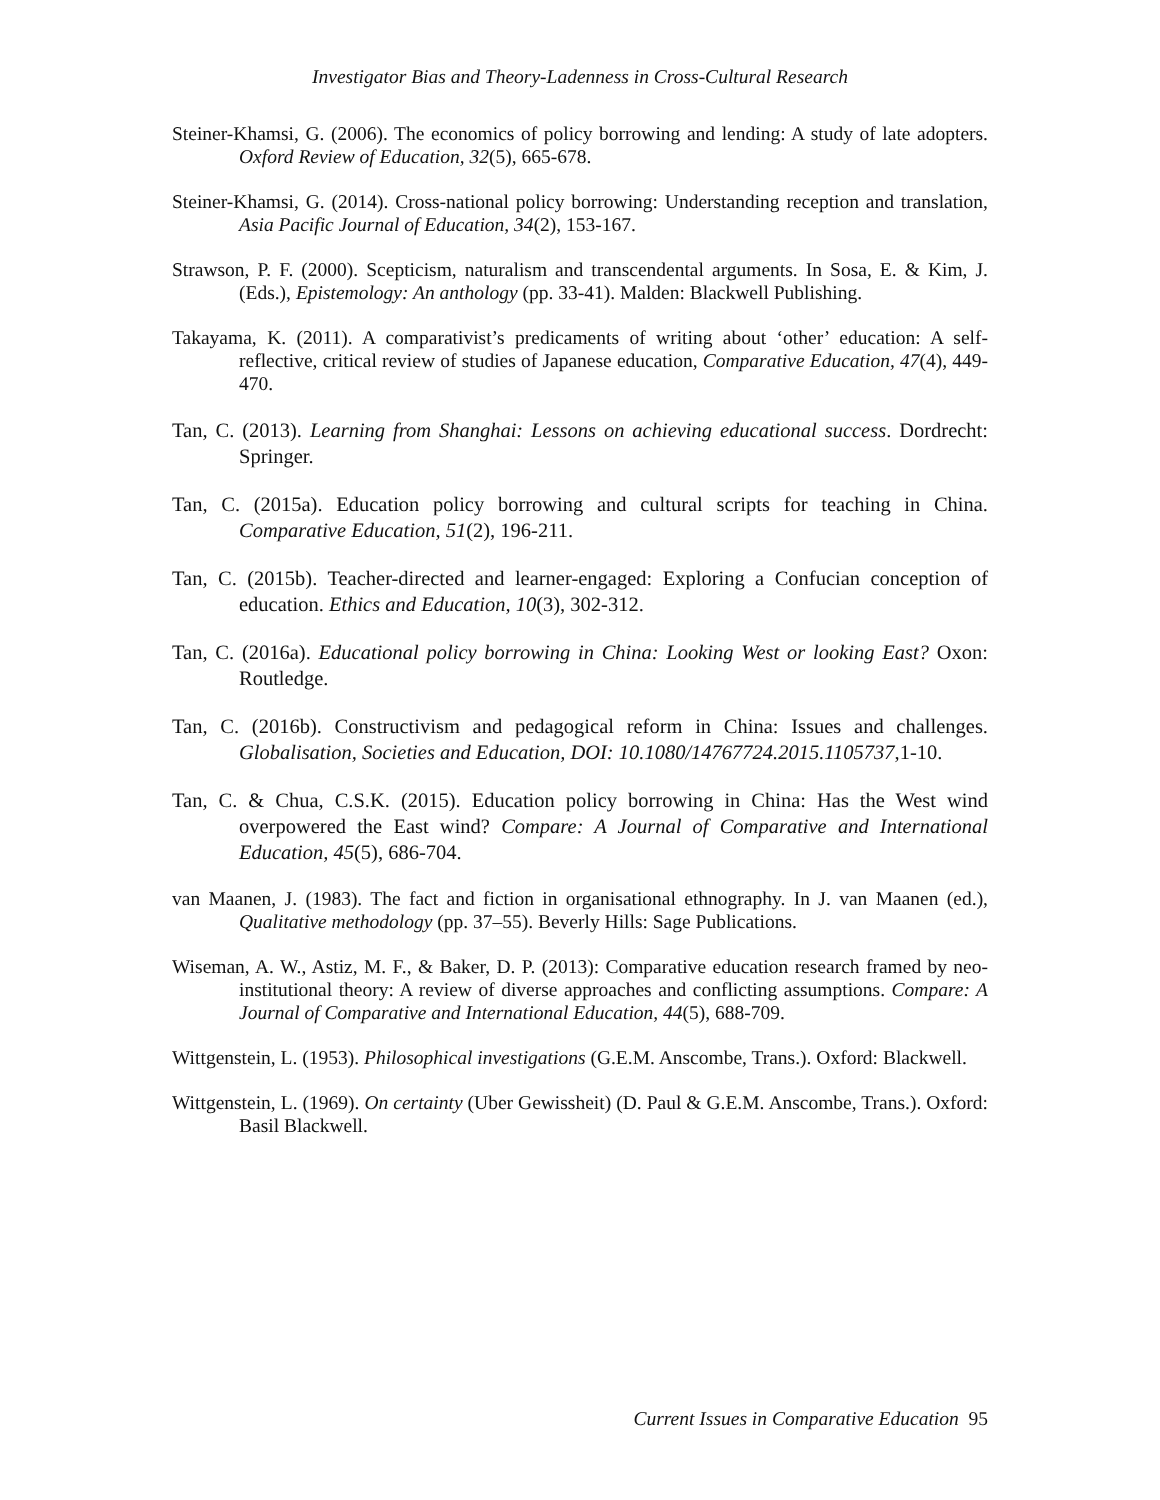Investigator Bias and Theory-Ladenness in Cross-Cultural Research
Steiner-Khamsi, G. (2006). The economics of policy borrowing and lending: A study of late adopters. Oxford Review of Education, 32(5), 665-678.
Steiner-Khamsi, G. (2014). Cross-national policy borrowing: Understanding reception and translation, Asia Pacific Journal of Education, 34(2), 153-167.
Strawson, P. F. (2000). Scepticism, naturalism and transcendental arguments. In Sosa, E. & Kim, J. (Eds.), Epistemology: An anthology (pp. 33-41). Malden: Blackwell Publishing.
Takayama, K. (2011). A comparativist’s predicaments of writing about ‘other’ education: A self-reflective, critical review of studies of Japanese education, Comparative Education, 47(4), 449-470.
Tan, C. (2013). Learning from Shanghai: Lessons on achieving educational success. Dordrecht: Springer.
Tan, C. (2015a). Education policy borrowing and cultural scripts for teaching in China. Comparative Education, 51(2), 196-211.
Tan, C. (2015b). Teacher-directed and learner-engaged: Exploring a Confucian conception of education. Ethics and Education, 10(3), 302-312.
Tan, C. (2016a). Educational policy borrowing in China: Looking West or looking East? Oxon: Routledge.
Tan, C. (2016b). Constructivism and pedagogical reform in China: Issues and challenges. Globalisation, Societies and Education, DOI: 10.1080/14767724.2015.1105737,1-10.
Tan, C. & Chua, C.S.K. (2015). Education policy borrowing in China: Has the West wind overpowered the East wind? Compare: A Journal of Comparative and International Education, 45(5), 686-704.
van Maanen, J. (1983). The fact and fiction in organisational ethnography. In J. van Maanen (ed.), Qualitative methodology (pp. 37–55). Beverly Hills: Sage Publications.
Wiseman, A. W., Astiz, M. F., & Baker, D. P. (2013): Comparative education research framed by neo-institutional theory: A review of diverse approaches and conflicting assumptions. Compare: A Journal of Comparative and International Education, 44(5), 688-709.
Wittgenstein, L. (1953). Philosophical investigations (G.E.M. Anscombe, Trans.). Oxford: Blackwell.
Wittgenstein, L. (1969). On certainty (Uber Gewissheit) (D. Paul & G.E.M. Anscombe, Trans.). Oxford: Basil Blackwell.
Current Issues in Comparative Education 95